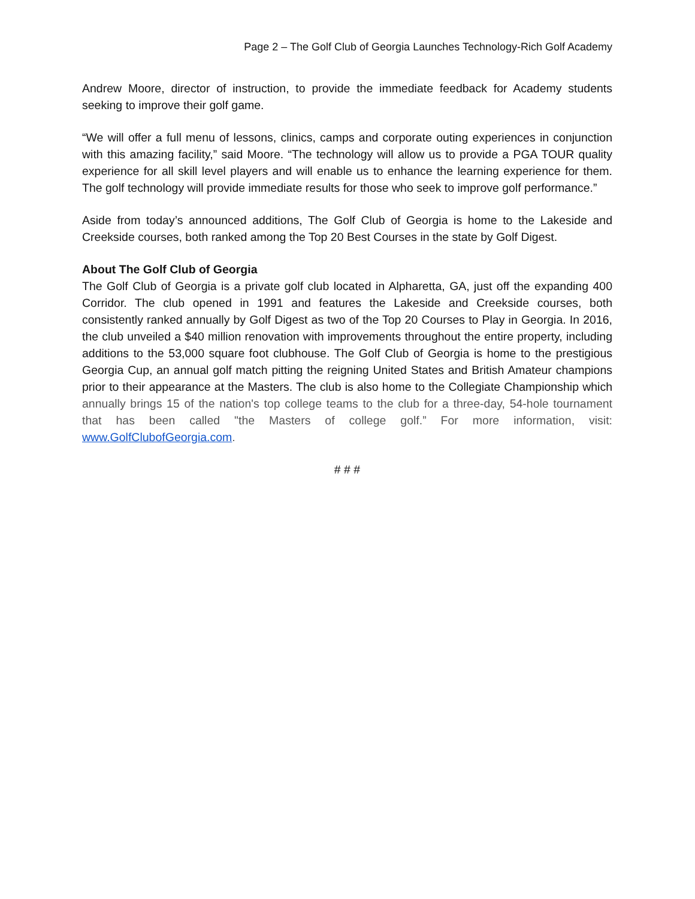Page 2 – The Golf Club of Georgia Launches Technology-Rich Golf Academy
Andrew Moore, director of instruction, to provide the immediate feedback for Academy students seeking to improve their golf game.
“We will offer a full menu of lessons, clinics, camps and corporate outing experiences in conjunction with this amazing facility,” said Moore. “The technology will allow us to provide a PGA TOUR quality experience for all skill level players and will enable us to enhance the learning experience for them. The golf technology will provide immediate results for those who seek to improve golf performance.”
Aside from today’s announced additions, The Golf Club of Georgia is home to the Lakeside and Creekside courses, both ranked among the Top 20 Best Courses in the state by Golf Digest.
About The Golf Club of Georgia
The Golf Club of Georgia is a private golf club located in Alpharetta, GA, just off the expanding 400 Corridor. The club opened in 1991 and features the Lakeside and Creekside courses, both consistently ranked annually by Golf Digest as two of the Top 20 Courses to Play in Georgia. In 2016, the club unveiled a $40 million renovation with improvements throughout the entire property, including additions to the 53,000 square foot clubhouse. The Golf Club of Georgia is home to the prestigious Georgia Cup, an annual golf match pitting the reigning United States and British Amateur champions prior to their appearance at the Masters. The club is also home to the Collegiate Championship which annually brings 15 of the nation's top college teams to the club for a three-day, 54-hole tournament that has been called "the Masters of college golf.” For more information, visit: www.GolfClubofGeorgia.com.
# # #